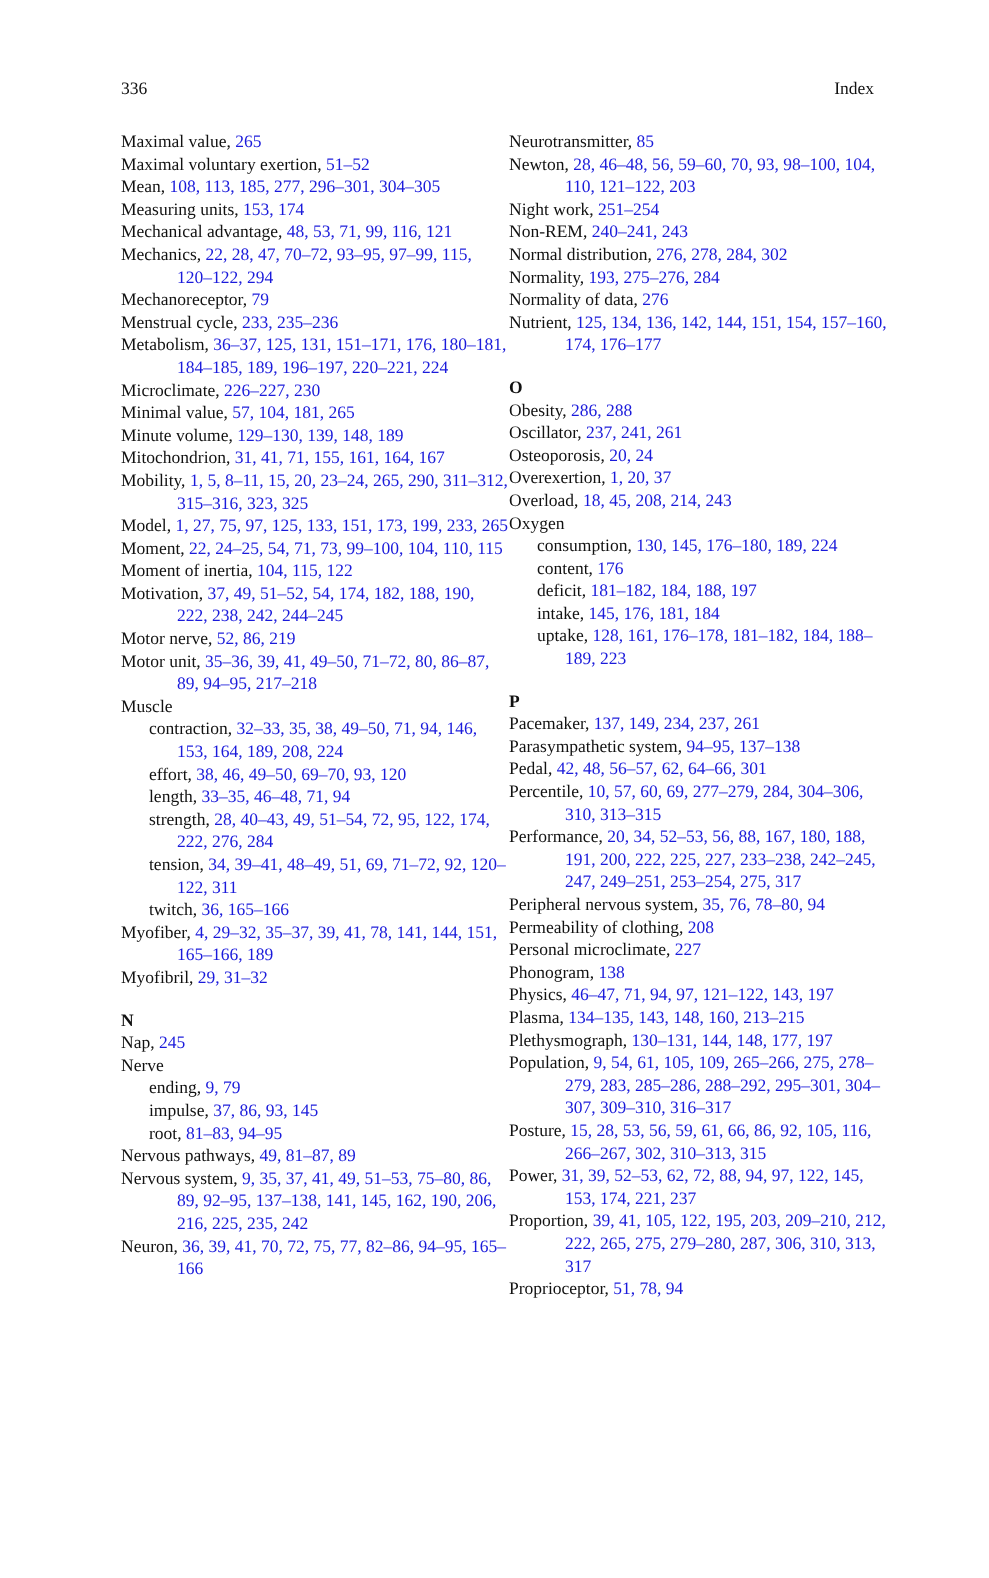336 Index
Maximal value, 265
Maximal voluntary exertion, 51–52
Mean, 108, 113, 185, 277, 296–301, 304–305
Measuring units, 153, 174
Mechanical advantage, 48, 53, 71, 99, 116, 121
Mechanics, 22, 28, 47, 70–72, 93–95, 97–99, 115, 120–122, 294
Mechanoreceptor, 79
Menstrual cycle, 233, 235–236
Metabolism, 36–37, 125, 131, 151–171, 176, 180–181, 184–185, 189, 196–197, 220–221, 224
Microclimate, 226–227, 230
Minimal value, 57, 104, 181, 265
Minute volume, 129–130, 139, 148, 189
Mitochondrion, 31, 41, 71, 155, 161, 164, 167
Mobility, 1, 5, 8–11, 15, 20, 23–24, 265, 290, 311–312, 315–316, 323, 325
Model, 1, 27, 75, 97, 125, 133, 151, 173, 199, 233, 265
Moment, 22, 24–25, 54, 71, 73, 99–100, 104, 110, 115
Moment of inertia, 104, 115, 122
Motivation, 37, 49, 51–52, 54, 174, 182, 188, 190, 222, 238, 242, 244–245
Motor nerve, 52, 86, 219
Motor unit, 35–36, 39, 41, 49–50, 71–72, 80, 86–87, 89, 94–95, 217–218
Muscle
contraction, 32–33, 35, 38, 49–50, 71, 94, 146, 153, 164, 189, 208, 224
effort, 38, 46, 49–50, 69–70, 93, 120
length, 33–35, 46–48, 71, 94
strength, 28, 40–43, 49, 51–54, 72, 95, 122, 174, 222, 276, 284
tension, 34, 39–41, 48–49, 51, 69, 71–72, 92, 120–122, 311
twitch, 36, 165–166
Myofiber, 4, 29–32, 35–37, 39, 41, 78, 141, 144, 151, 165–166, 189
Myofibril, 29, 31–32
N
Nap, 245
Nerve
ending, 9, 79
impulse, 37, 86, 93, 145
root, 81–83, 94–95
Nervous pathways, 49, 81–87, 89
Nervous system, 9, 35, 37, 41, 49, 51–53, 75–80, 86, 89, 92–95, 137–138, 141, 145, 162, 190, 206, 216, 225, 235, 242
Neuron, 36, 39, 41, 70, 72, 75, 77, 82–86, 94–95, 165–166
Neurotransmitter, 85
Newton, 28, 46–48, 56, 59–60, 70, 93, 98–100, 104, 110, 121–122, 203
Night work, 251–254
Non-REM, 240–241, 243
Normal distribution, 276, 278, 284, 302
Normality, 193, 275–276, 284
Normality of data, 276
Nutrient, 125, 134, 136, 142, 144, 151, 154, 157–160, 174, 176–177
O
Obesity, 286, 288
Oscillator, 237, 241, 261
Osteoporosis, 20, 24
Overexertion, 1, 20, 37
Overload, 18, 45, 208, 214, 243
Oxygen
consumption, 130, 145, 176–180, 189, 224
content, 176
deficit, 181–182, 184, 188, 197
intake, 145, 176, 181, 184
uptake, 128, 161, 176–178, 181–182, 184, 188–189, 223
P
Pacemaker, 137, 149, 234, 237, 261
Parasympathetic system, 94–95, 137–138
Pedal, 42, 48, 56–57, 62, 64–66, 301
Percentile, 10, 57, 60, 69, 277–279, 284, 304–306, 310, 313–315
Performance, 20, 34, 52–53, 56, 88, 167, 180, 188, 191, 200, 222, 225, 227, 233–238, 242–245, 247, 249–251, 253–254, 275, 317
Peripheral nervous system, 35, 76, 78–80, 94
Permeability of clothing, 208
Personal microclimate, 227
Phonogram, 138
Physics, 46–47, 71, 94, 97, 121–122, 143, 197
Plasma, 134–135, 143, 148, 160, 213–215
Plethysmograph, 130–131, 144, 148, 177, 197
Population, 9, 54, 61, 105, 109, 265–266, 275, 278–279, 283, 285–286, 288–292, 295–301, 304–307, 309–310, 316–317
Posture, 15, 28, 53, 56, 59, 61, 66, 86, 92, 105, 116, 266–267, 302, 310–313, 315
Power, 31, 39, 52–53, 62, 72, 88, 94, 97, 122, 145, 153, 174, 221, 237
Proportion, 39, 41, 105, 122, 195, 203, 209–210, 212, 222, 265, 275, 279–280, 287, 306, 310, 313, 317
Proprioceptor, 51, 78, 94